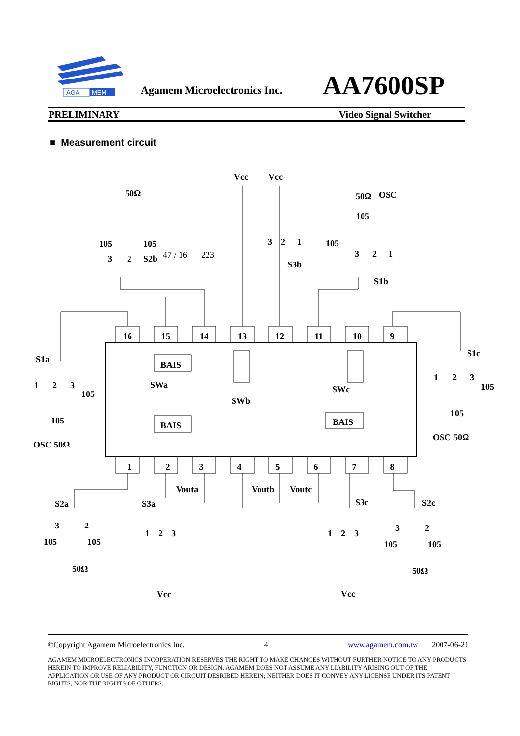AGA
MEM
Agamem Microelectronics Inc.
AA7600SP
PRELIMINARY Video Signal Switcher
■ Measurement circuit
16
15
14
13
12
11
10
9
1
2
3
4
5
6
7
8
BAIS
BAIS
BAIS
SWa
SWb
SWc
Vcc
Vcc
50Ω
50Ω
OSC
105
105
3
2
S2b
47 / 16
223
3
2
1
S3b
105
105
3
2
1
S1b
S1a
1
2
3
105
105
OSC
50Ω
S1c
1
2
3
105
105
OSC
50Ω
Vouta
Voutb
Voutc
S2a
S3a
S3c
S2c
3
2
105
105
50Ω
1
2
3
1
2
3
3
2
105
105
50Ω
Vcc
Vcc
©Copyright Agamem Microelectronics Inc. 4 www.agamem.com.tw 2007-06-21
AGAMEM MICROELECTRONICS INCOPERATION RESERVES THE RIGHT TO MAKE CHANGES WITHOUT FURTHER NOTICE TO ANY PRODUCTS HEREIN TO IMPROVE RELIABILITY, FUNCTION OR DESIGN. AGAMEM DOES NOT ASSUME ANY LIABILITY ARISING OUT OF THE APPLICATION OR USE OF ANY PRODUCT OR CIRCUIT DESRIBED HEREIN; NEITHER DOES IT CONVEY ANY LICENSE UNDER ITS PATENT RIGHTS, NOR THE RIGHTS OF OTHERS.